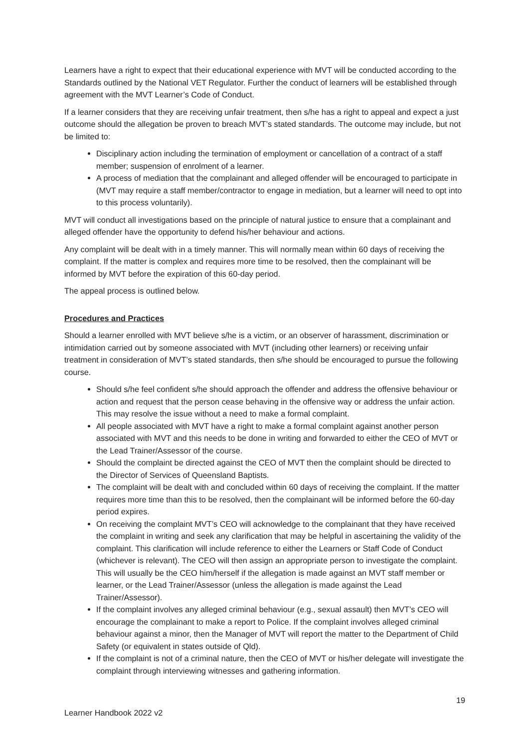Learners have a right to expect that their educational experience with MVT will be conducted according to the Standards outlined by the National VET Regulator. Further the conduct of learners will be established through agreement with the MVT Learner’s Code of Conduct.
If a learner considers that they are receiving unfair treatment, then s/he has a right to appeal and expect a just outcome should the allegation be proven to breach MVT’s stated standards. The outcome may include, but not be limited to:
Disciplinary action including the termination of employment or cancellation of a contract of a staff member; suspension of enrolment of a learner.
A process of mediation that the complainant and alleged offender will be encouraged to participate in (MVT may require a staff member/contractor to engage in mediation, but a learner will need to opt into to this process voluntarily).
MVT will conduct all investigations based on the principle of natural justice to ensure that a complainant and alleged offender have the opportunity to defend his/her behaviour and actions.
Any complaint will be dealt with in a timely manner. This will normally mean within 60 days of receiving the complaint. If the matter is complex and requires more time to be resolved, then the complainant will be informed by MVT before the expiration of this 60-day period.
The appeal process is outlined below.
Procedures and Practices
Should a learner enrolled with MVT believe s/he is a victim, or an observer of harassment, discrimination or intimidation carried out by someone associated with MVT (including other learners) or receiving unfair treatment in consideration of MVT’s stated standards, then s/he should be encouraged to pursue the following course.
Should s/he feel confident s/he should approach the offender and address the offensive behaviour or action and request that the person cease behaving in the offensive way or address the unfair action. This may resolve the issue without a need to make a formal complaint.
All people associated with MVT have a right to make a formal complaint against another person associated with MVT and this needs to be done in writing and forwarded to either the CEO of MVT or the Lead Trainer/Assessor of the course.
Should the complaint be directed against the CEO of MVT then the complaint should be directed to the Director of Services of Queensland Baptists.
The complaint will be dealt with and concluded within 60 days of receiving the complaint. If the matter requires more time than this to be resolved, then the complainant will be informed before the 60-day period expires.
On receiving the complaint MVT’s CEO will acknowledge to the complainant that they have received the complaint in writing and seek any clarification that may be helpful in ascertaining the validity of the complaint. This clarification will include reference to either the Learners or Staff Code of Conduct (whichever is relevant). The CEO will then assign an appropriate person to investigate the complaint. This will usually be the CEO him/herself if the allegation is made against an MVT staff member or learner, or the Lead Trainer/Assessor (unless the allegation is made against the Lead Trainer/Assessor).
If the complaint involves any alleged criminal behaviour (e.g., sexual assault) then MVT’s CEO will encourage the complainant to make a report to Police. If the complaint involves alleged criminal behaviour against a minor, then the Manager of MVT will report the matter to the Department of Child Safety (or equivalent in states outside of Qld).
If the complaint is not of a criminal nature, then the CEO of MVT or his/her delegate will investigate the complaint through interviewing witnesses and gathering information.
19
Learner Handbook 2022 v2